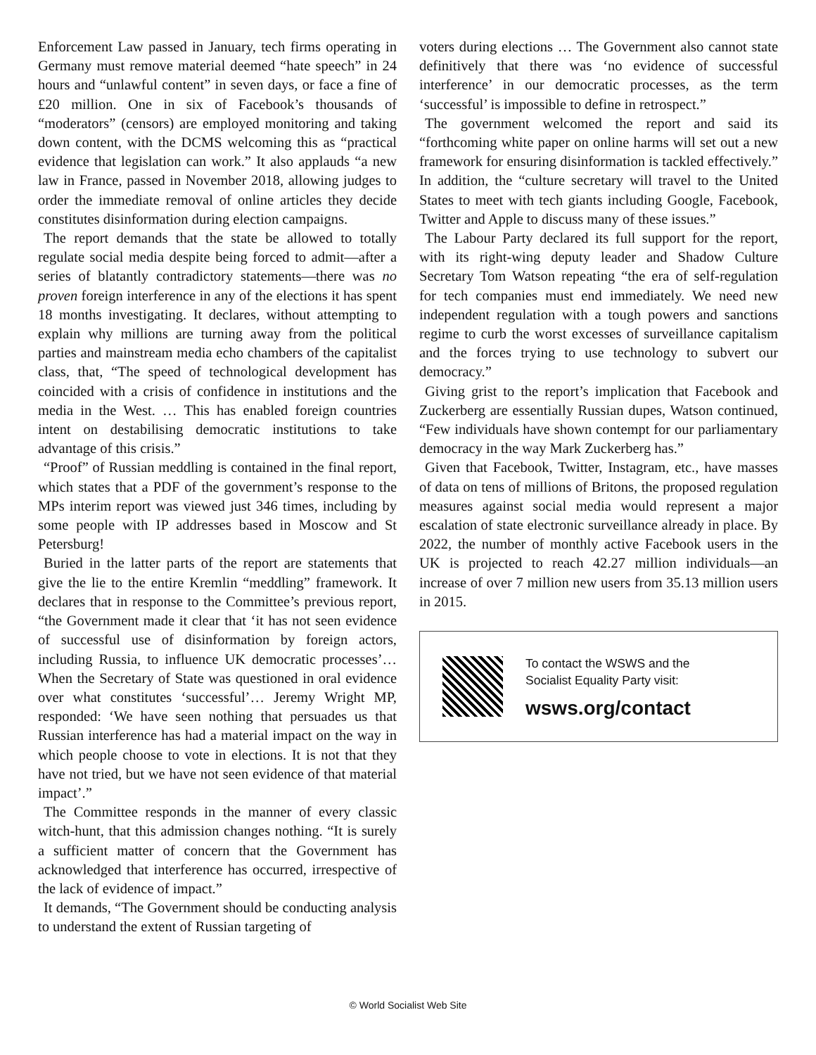Enforcement Law passed in January, tech firms operating in Germany must remove material deemed “hate speech” in 24 hours and “unlawful content” in seven days, or face a fine of £20 million. One in six of Facebook’s thousands of “moderators” (censors) are employed monitoring and taking down content, with the DCMS welcoming this as “practical evidence that legislation can work.” It also applauds “a new law in France, passed in November 2018, allowing judges to order the immediate removal of online articles they decide constitutes disinformation during election campaigns.
The report demands that the state be allowed to totally regulate social media despite being forced to admit—after a series of blatantly contradictory statements—there was no proven foreign interference in any of the elections it has spent 18 months investigating. It declares, without attempting to explain why millions are turning away from the political parties and mainstream media echo chambers of the capitalist class, that, “The speed of technological development has coincided with a crisis of confidence in institutions and the media in the West. … This has enabled foreign countries intent on destabilising democratic institutions to take advantage of this crisis.”
“Proof” of Russian meddling is contained in the final report, which states that a PDF of the government’s response to the MPs interim report was viewed just 346 times, including by some people with IP addresses based in Moscow and St Petersburg!
Buried in the latter parts of the report are statements that give the lie to the entire Kremlin “meddling” framework. It declares that in response to the Committee’s previous report, “the Government made it clear that ‘it has not seen evidence of successful use of disinformation by foreign actors, including Russia, to influence UK democratic processes’… When the Secretary of State was questioned in oral evidence over what constitutes ‘successful’… Jeremy Wright MP, responded: ‘We have seen nothing that persuades us that Russian interference has had a material impact on the way in which people choose to vote in elections. It is not that they have not tried, but we have not seen evidence of that material impact’.”
The Committee responds in the manner of every classic witch-hunt, that this admission changes nothing. “It is surely a sufficient matter of concern that the Government has acknowledged that interference has occurred, irrespective of the lack of evidence of impact.”
It demands, “The Government should be conducting analysis to understand the extent of Russian targeting of
voters during elections … The Government also cannot state definitively that there was ‘no evidence of successful interference’ in our democratic processes, as the term ‘successful’ is impossible to define in retrospect.”
The government welcomed the report and said its “forthcoming white paper on online harms will set out a new framework for ensuring disinformation is tackled effectively.” In addition, the “culture secretary will travel to the United States to meet with tech giants including Google, Facebook, Twitter and Apple to discuss many of these issues.”
The Labour Party declared its full support for the report, with its right-wing deputy leader and Shadow Culture Secretary Tom Watson repeating “the era of self-regulation for tech companies must end immediately. We need new independent regulation with a tough powers and sanctions regime to curb the worst excesses of surveillance capitalism and the forces trying to use technology to subvert our democracy.”
Giving grist to the report’s implication that Facebook and Zuckerberg are essentially Russian dupes, Watson continued, “Few individuals have shown contempt for our parliamentary democracy in the way Mark Zuckerberg has.”
Given that Facebook, Twitter, Instagram, etc., have masses of data on tens of millions of Britons, the proposed regulation measures against social media would represent a major escalation of state electronic surveillance already in place. By 2022, the number of monthly active Facebook users in the UK is projected to reach 42.27 million individuals—an increase of over 7 million new users from 35.13 million users in 2015.
To contact the WSWS and the
Socialist Equality Party visit:
wsws.org/contact
© World Socialist Web Site